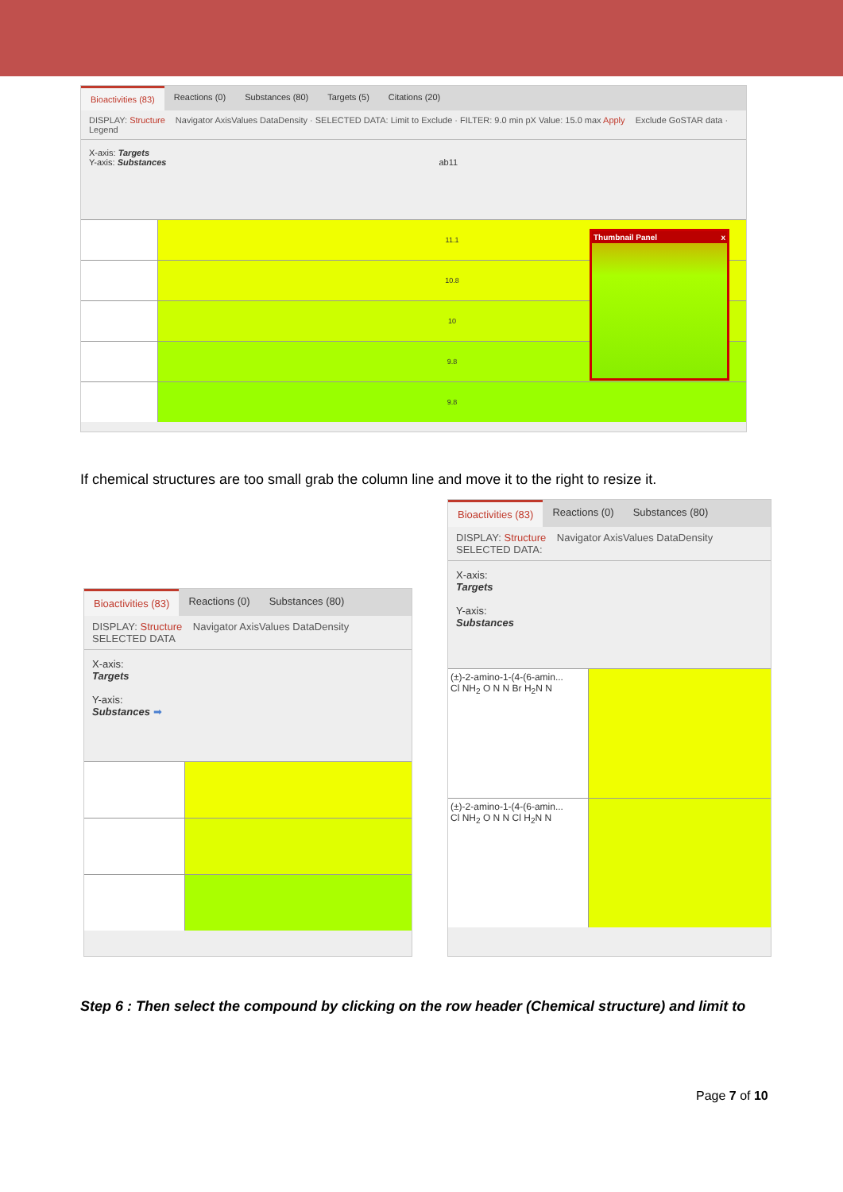Bioactivities (83) Reactions (0) Substances (80) Targets (5) Citations (20)
DISPLAY: Structure Navigator AxisValues DataDensity · SELECTED DATA: Limit to Exclude · FILTER: 9.0 min pX Value: 15.0 max Apply Exclude GoSTAR data · Legend
X-axis: Targets
Y-axis: Substances ab11
11.1
10.8
10
9.8
9.8
Thumbnail Panel x
If chemical structures are too small grab the column line and move it to the right to resize it.
Bioactivities (83) Reactions (0) Substances (80)
DISPLAY: Structure Navigator AxisValues DataDensity SELECTED DATA
X-axis:
Targets
Y-axis:
Substances ➡
Bioactivities (83) Reactions (0) Substances (80)
DISPLAY: Structure Navigator AxisValues DataDensity SELECTED DATA:
X-axis:
Targets
Y-axis:
Substances
(±)-2-amino-1-(4-(6-amin...
Cl NH<sub>2</sub> O N N Br H<sub>2</sub>N N
(±)-2-amino-1-(4-(6-amin...
Cl NH<sub>2</sub> O N N Cl H<sub>2</sub>N N
Step 6 : Then select the compound by clicking on the row header (Chemical structure) and limit to
Page 7 of 10